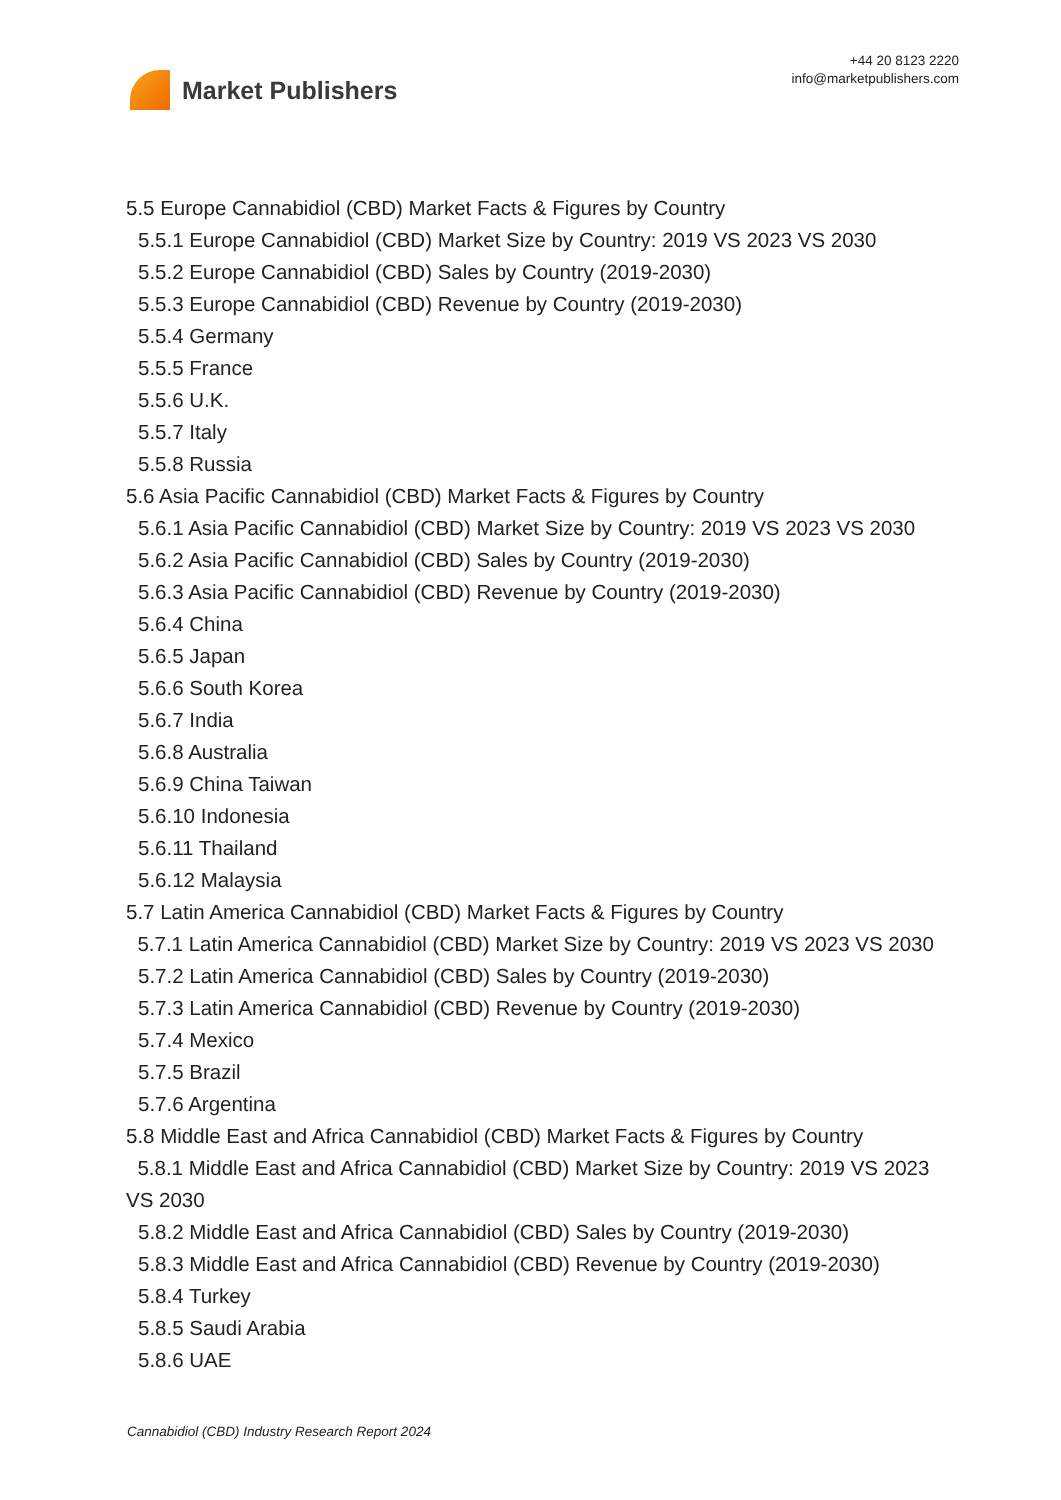Market Publishers
+44 20 8123 2220
info@marketpublishers.com
5.5 Europe Cannabidiol (CBD) Market Facts & Figures by Country
5.5.1 Europe Cannabidiol (CBD) Market Size by Country: 2019 VS 2023 VS 2030
5.5.2 Europe Cannabidiol (CBD) Sales by Country (2019-2030)
5.5.3 Europe Cannabidiol (CBD) Revenue by Country (2019-2030)
5.5.4 Germany
5.5.5 France
5.5.6 U.K.
5.5.7 Italy
5.5.8 Russia
5.6 Asia Pacific Cannabidiol (CBD) Market Facts & Figures by Country
5.6.1 Asia Pacific Cannabidiol (CBD) Market Size by Country: 2019 VS 2023 VS 2030
5.6.2 Asia Pacific Cannabidiol (CBD) Sales by Country (2019-2030)
5.6.3 Asia Pacific Cannabidiol (CBD) Revenue by Country (2019-2030)
5.6.4 China
5.6.5 Japan
5.6.6 South Korea
5.6.7 India
5.6.8 Australia
5.6.9 China Taiwan
5.6.10 Indonesia
5.6.11 Thailand
5.6.12 Malaysia
5.7 Latin America Cannabidiol (CBD) Market Facts & Figures by Country
5.7.1 Latin America Cannabidiol (CBD) Market Size by Country: 2019 VS 2023 VS 2030
5.7.2 Latin America Cannabidiol (CBD) Sales by Country (2019-2030)
5.7.3 Latin America Cannabidiol (CBD) Revenue by Country (2019-2030)
5.7.4 Mexico
5.7.5 Brazil
5.7.6 Argentina
5.8 Middle East and Africa Cannabidiol (CBD) Market Facts & Figures by Country
5.8.1 Middle East and Africa Cannabidiol (CBD) Market Size by Country: 2019 VS 2023 VS 2030
5.8.2 Middle East and Africa Cannabidiol (CBD) Sales by Country (2019-2030)
5.8.3 Middle East and Africa Cannabidiol (CBD) Revenue by Country (2019-2030)
5.8.4 Turkey
5.8.5 Saudi Arabia
5.8.6 UAE
Cannabidiol (CBD) Industry Research Report 2024